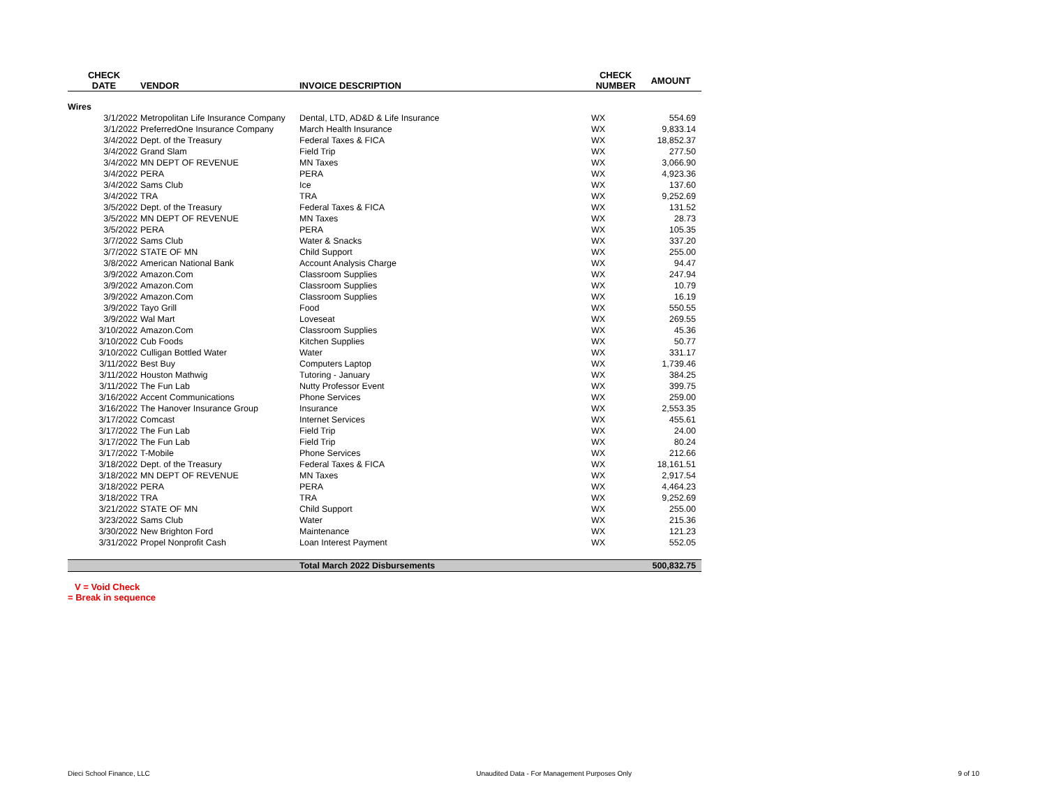| CHECK DATE | VENDOR | INVOICE DESCRIPTION | CHECK NUMBER | AMOUNT |
| --- | --- | --- | --- | --- |
| Wires | | | | |
| 3/1/2022 | Metropolitan Life Insurance Company | Dental, LTD, AD&D & Life Insurance | WX | 554.69 |
| 3/1/2022 | PreferredOne Insurance Company | March Health Insurance | WX | 9,833.14 |
| 3/4/2022 | Dept. of the Treasury | Federal Taxes & FICA | WX | 18,852.37 |
| 3/4/2022 | Grand Slam | Field Trip | WX | 277.50 |
| 3/4/2022 | MN DEPT OF REVENUE | MN Taxes | WX | 3,066.90 |
| 3/4/2022 | PERA | PERA | WX | 4,923.36 |
| 3/4/2022 | Sams Club | Ice | WX | 137.60 |
| 3/4/2022 | TRA | TRA | WX | 9,252.69 |
| 3/5/2022 | Dept. of the Treasury | Federal Taxes & FICA | WX | 131.52 |
| 3/5/2022 | MN DEPT OF REVENUE | MN Taxes | WX | 28.73 |
| 3/5/2022 | PERA | PERA | WX | 105.35 |
| 3/7/2022 | Sams Club | Water & Snacks | WX | 337.20 |
| 3/7/2022 | STATE OF MN | Child Support | WX | 255.00 |
| 3/8/2022 | American National Bank | Account Analysis Charge | WX | 94.47 |
| 3/9/2022 | Amazon.Com | Classroom Supplies | WX | 247.94 |
| 3/9/2022 | Amazon.Com | Classroom Supplies | WX | 10.79 |
| 3/9/2022 | Amazon.Com | Classroom Supplies | WX | 16.19 |
| 3/9/2022 | Tayo Grill | Food | WX | 550.55 |
| 3/9/2022 | Wal Mart | Loveseat | WX | 269.55 |
| 3/10/2022 | Amazon.Com | Classroom Supplies | WX | 45.36 |
| 3/10/2022 | Cub Foods | Kitchen Supplies | WX | 50.77 |
| 3/10/2022 | Culligan Bottled Water | Water | WX | 331.17 |
| 3/11/2022 | Best Buy | Computers Laptop | WX | 1,739.46 |
| 3/11/2022 | Houston Mathwig | Tutoring - January | WX | 384.25 |
| 3/11/2022 | The Fun Lab | Nutty Professor Event | WX | 399.75 |
| 3/16/2022 | Accent Communications | Phone Services | WX | 259.00 |
| 3/16/2022 | The Hanover Insurance Group | Insurance | WX | 2,553.35 |
| 3/17/2022 | Comcast | Internet Services | WX | 455.61 |
| 3/17/2022 | The Fun Lab | Field Trip | WX | 24.00 |
| 3/17/2022 | The Fun Lab | Field Trip | WX | 80.24 |
| 3/17/2022 | T-Mobile | Phone Services | WX | 212.66 |
| 3/18/2022 | Dept. of the Treasury | Federal Taxes & FICA | WX | 18,161.51 |
| 3/18/2022 | MN DEPT OF REVENUE | MN Taxes | WX | 2,917.54 |
| 3/18/2022 | PERA | PERA | WX | 4,464.23 |
| 3/18/2022 | TRA | TRA | WX | 9,252.69 |
| 3/21/2022 | STATE OF MN | Child Support | WX | 255.00 |
| 3/23/2022 | Sams Club | Water | WX | 215.36 |
| 3/30/2022 | New Brighton Ford | Maintenance | WX | 121.23 |
| 3/31/2022 | Propel Nonprofit Cash | Loan Interest Payment | WX | 552.05 |
| | | Total March 2022 Disbursements | | 500,832.75 |
V = Void Check
= Break in sequence
Dieci School Finance, LLC Unaudited Data - For Management Purposes Only 9 of 10